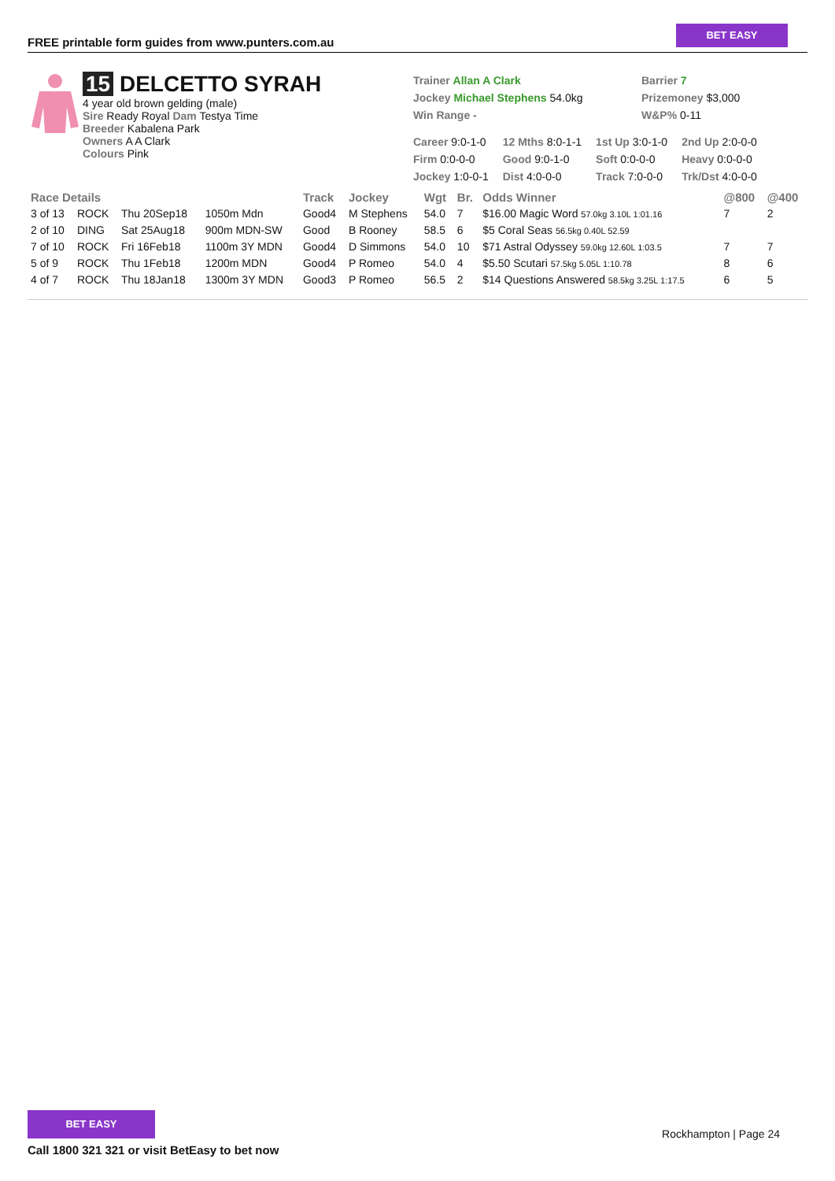FREE printable form guides from www.punters.com.au
BET EASY
15 DELCETTO SYRAH
4 year old brown gelding (male)
Sire Ready Royal Dam Testya Time
Breeder Kabalena Park
Owners A A Clark
Colours Pink
Trainer Allan A Clark
Jockey Michael Stephens 54.0kg
Win Range -
Barrier 7
Prizemoney $3,000
W&P% 0-11
| Career 9:0-1-0 | 12 Mths 8:0-1-1 | 1st Up 3:0-1-0 | 2nd Up 2:0-0-0 |
| Firm 0:0-0-0 | Good 9:0-1-0 | Soft 0:0-0-0 | Heavy 0:0-0-0 |
| Jockey 1:0-0-1 | Dist 4:0-0-0 | Track 7:0-0-0 | Trk/Dst 4:0-0-0 |
| Race Details | | | | Track | Jockey | Wgt | Br. | Odds Winner | @800 | @400 |
| --- | --- | --- | --- | --- | --- | --- | --- | --- | --- | --- |
| 3 of 13 | ROCK | Thu 20Sep18 | 1050m Mdn | Good4 | M Stephens | 54.0 | 7 | $16.00 Magic Word 57.0kg 3.10L 1:01.16 | 7 | 2 |
| 2 of 10 | DING | Sat 25Aug18 | 900m MDN-SW | Good | B Rooney | 58.5 | 6 | $5 Coral Seas 56.5kg 0.40L 52.59 | | |
| 7 of 10 | ROCK | Fri 16Feb18 | 1100m 3Y MDN | Good4 | D Simmons | 54.0 | 10 | $71 Astral Odyssey 59.0kg 12.60L 1:03.5 | 7 | 7 |
| 5 of 9 | ROCK | Thu 1Feb18 | 1200m MDN | Good4 | P Romeo | 54.0 | 4 | $5.50 Scutari 57.5kg 5.05L 1:10.78 | 8 | 6 |
| 4 of 7 | ROCK | Thu 18Jan18 | 1300m 3Y MDN | Good3 | P Romeo | 56.5 | 2 | $14 Questions Answered 58.5kg 3.25L 1:17.5 | 6 | 5 |
BET EASY
Call 1800 321 321 or visit BetEasy to bet now
Rockhampton | Page 24